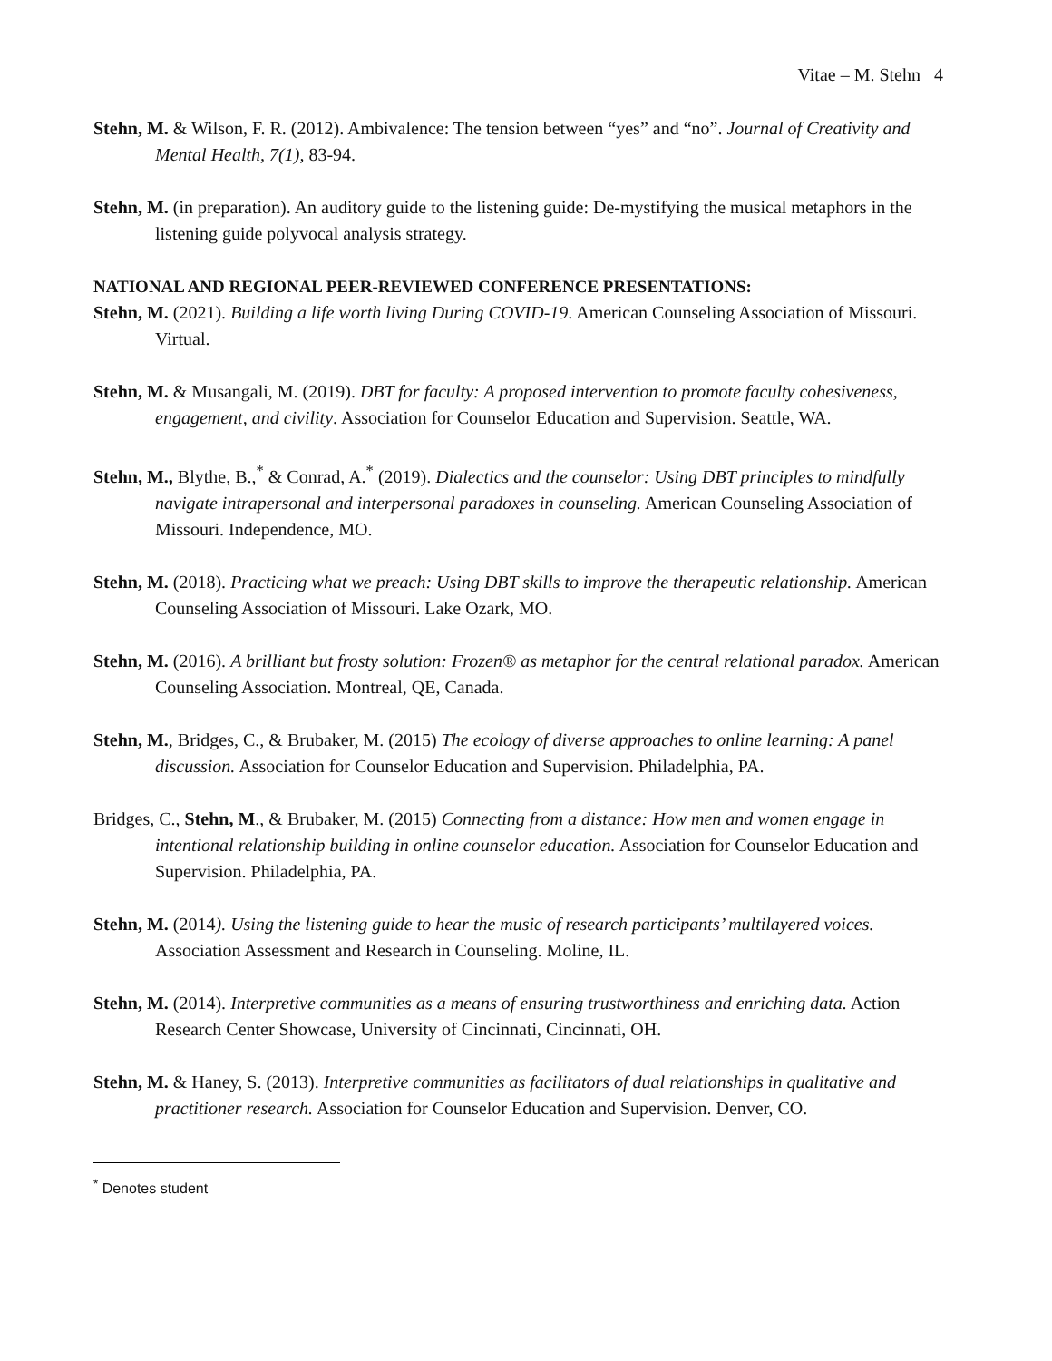Vitae – M. Stehn 4
Stehn, M. & Wilson, F. R. (2012). Ambivalence: The tension between “yes” and “no”. Journal of Creativity and Mental Health, 7(1), 83-94.
Stehn, M. (in preparation). An auditory guide to the listening guide: De-mystifying the musical metaphors in the listening guide polyvocal analysis strategy.
NATIONAL AND REGIONAL PEER-REVIEWED CONFERENCE PRESENTATIONS:
Stehn, M. (2021). Building a life worth living During COVID-19. American Counseling Association of Missouri. Virtual.
Stehn, M. & Musangali, M. (2019). DBT for faculty: A proposed intervention to promote faculty cohesiveness, engagement, and civility. Association for Counselor Education and Supervision. Seattle, WA.
Stehn, M., Blythe, B.,<sup>*</sup> & Conrad, A.<sup>*</sup> (2019). Dialectics and the counselor: Using DBT principles to mindfully navigate intrapersonal and interpersonal paradoxes in counseling. American Counseling Association of Missouri. Independence, MO.
Stehn, M. (2018). Practicing what we preach: Using DBT skills to improve the therapeutic relationship. American Counseling Association of Missouri. Lake Ozark, MO.
Stehn, M. (2016). A brilliant but frosty solution: Frozen® as metaphor for the central relational paradox. American Counseling Association. Montreal, QE, Canada.
Stehn, M., Bridges, C., & Brubaker, M. (2015) The ecology of diverse approaches to online learning: A panel discussion. Association for Counselor Education and Supervision. Philadelphia, PA.
Bridges, C., Stehn, M., & Brubaker, M. (2015) Connecting from a distance: How men and women engage in intentional relationship building in online counselor education. Association for Counselor Education and Supervision. Philadelphia, PA.
Stehn, M. (2014). Using the listening guide to hear the music of research participants’ multilayered voices. Association Assessment and Research in Counseling. Moline, IL.
Stehn, M. (2014). Interpretive communities as a means of ensuring trustworthiness and enriching data. Action Research Center Showcase, University of Cincinnati, Cincinnati, OH.
Stehn, M. & Haney, S. (2013). Interpretive communities as facilitators of dual relationships in qualitative and practitioner research. Association for Counselor Education and Supervision. Denver, CO.
<sup>*</sup> Denotes student